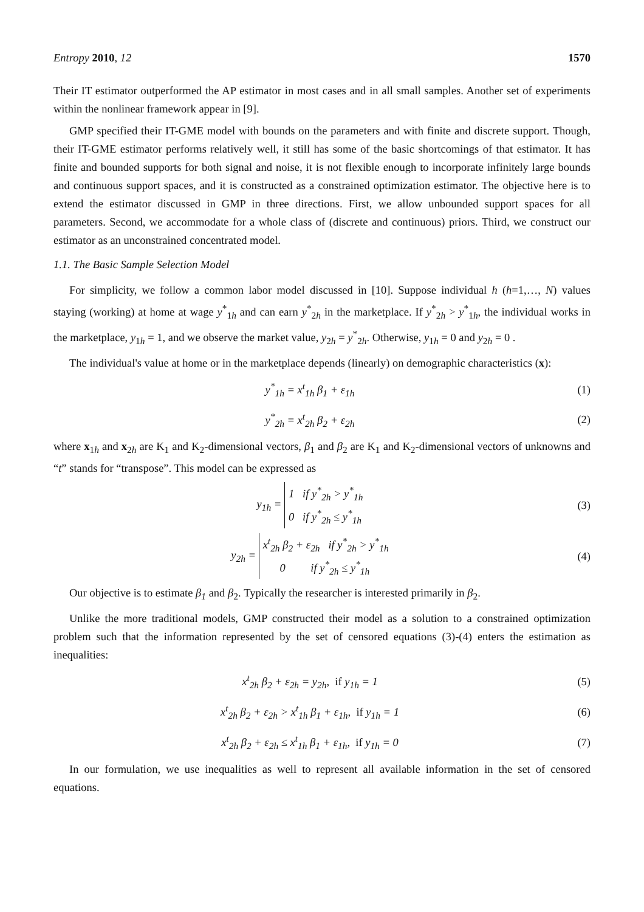Entropy 2010, 12 1570
Their IT estimator outperformed the AP estimator in most cases and in all small samples. Another set of experiments within the nonlinear framework appear in [9].
GMP specified their IT-GME model with bounds on the parameters and with finite and discrete support. Though, their IT-GME estimator performs relatively well, it still has some of the basic shortcomings of that estimator. It has finite and bounded supports for both signal and noise, it is not flexible enough to incorporate infinitely large bounds and continuous support spaces, and it is constructed as a constrained optimization estimator. The objective here is to extend the estimator discussed in GMP in three directions. First, we allow unbounded support spaces for all parameters. Second, we accommodate for a whole class of (discrete and continuous) priors. Third, we construct our estimator as an unconstrained concentrated model.
1.1. The Basic Sample Selection Model
For simplicity, we follow a common labor model discussed in [10]. Suppose individual h (h=1,…, N) values staying (working) at home at wage y<sup>*</sup><sub>1h</sub> and can earn y<sup>*</sup><sub>2h</sub> in the marketplace. If y<sup>*</sup><sub>2h</sub> > y<sup>*</sup><sub>1h</sub>, the individual works in the marketplace, y<sub>1h</sub> = 1, and we observe the market value, y<sub>2h</sub> = y<sup>*</sup><sub>2h</sub>. Otherwise, y<sub>1h</sub> = 0 and y<sub>2h</sub> = 0 .
The individual's value at home or in the marketplace depends (linearly) on demographic characteristics (x):
y<sup>*</sup><sub>1h</sub> = x<sup>t</sup><sub>1h</sub> β<sub>1</sub> + ε<sub>1h</sub> (1)
y<sup>*</sup><sub>2h</sub> = x<sup>t</sup><sub>2h</sub> β<sub>2</sub> + ε<sub>2h</sub> (2)
where x<sub>1h</sub> and x<sub>2h</sub> are K<sub>1</sub> and K<sub>2</sub>-dimensional vectors, β<sub>1</sub> and β<sub>2</sub> are K<sub>1</sub> and K<sub>2</sub>-dimensional vectors of unknowns and “t” stands for “transpose”. This model can be expressed as
y<sub>1h</sub> = 1 if y<sup>*</sup><sub>2h</sub> > y<sup>*</sup><sub>1h</sub>
0 if y<sup>*</sup><sub>2h</sub> ≤ y<sup>*</sup><sub>1h</sub> (3)
y<sub>2h</sub> = x<sup>t</sup><sub>2h</sub> β<sub>2</sub> + ε<sub>2h</sub> if y<sup>*</sup><sub>2h</sub> > y<sup>*</sup><sub>1h</sub>
0 if y<sup>*</sup><sub>2h</sub> ≤ y<sup>*</sup><sub>1h</sub> (4)
Our objective is to estimate β<sub>1</sub> and β<sub>2</sub>. Typically the researcher is interested primarily in β<sub>2</sub>.
Unlike the more traditional models, GMP constructed their model as a solution to a constrained optimization problem such that the information represented by the set of censored equations (3)-(4) enters the estimation as inequalities:
x<sup>t</sup><sub>2h</sub> β<sub>2</sub> + ε<sub>2h</sub> = y<sub>2h</sub>, if y<sub>1h</sub> = 1 (5)
x<sup>t</sup><sub>2h</sub> β<sub>2</sub> + ε<sub>2h</sub> > x<sup>t</sup><sub>1h</sub> β<sub>1</sub> + ε<sub>1h</sub>, if y<sub>1h</sub> = 1 (6)
x<sup>t</sup><sub>2h</sub> β<sub>2</sub> + ε<sub>2h</sub> ≤ x<sup>t</sup><sub>1h</sub> β<sub>1</sub> + ε<sub>1h</sub>, if y<sub>1h</sub> = 0 (7)
In our formulation, we use inequalities as well to represent all available information in the set of censored equations.